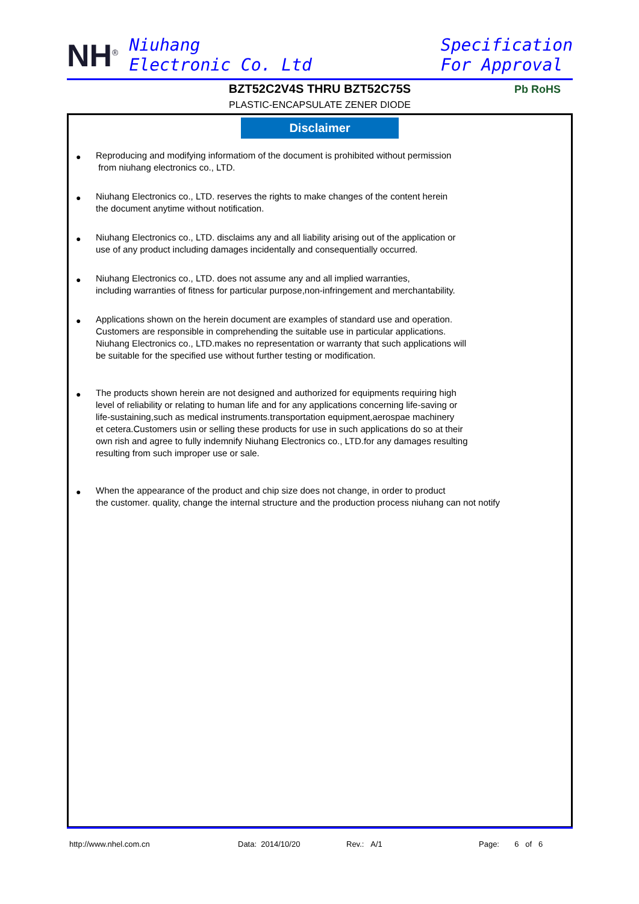NH<sup>®</sup>
Niuhang
Electronic Co. Ltd
Specification
For Approval
BZT52C2V4S THRU BZT52C75S
PLASTIC-ENCAPSULATE ZENER DIODE
Pb RoHS
Disclaimer
● Reproducing and modifying informatiom of the document is prohibited without permission
from niuhang electronics co., LTD.
● Niuhang Electronics co., LTD. reserves the rights to make changes of the content herein
the document anytime without notification.
● Niuhang Electronics co., LTD. disclaims any and all liability arising out of the application or
use of any product including damages incidentally and consequentially occurred.
● Niuhang Electronics co., LTD. does not assume any and all implied warranties,
including warranties of fitness for particular purpose,non-infringement and merchantability.
● Applications shown on the herein document are examples of standard use and operation.
Customers are responsible in comprehending the suitable use in particular applications.
Niuhang Electronics co., LTD.makes no representation or warranty that such applications will
be suitable for the specified use without further testing or modification.
● The products shown herein are not designed and authorized for equipments requiring high
level of reliability or relating to human life and for any applications concerning life-saving or
life-sustaining,such as medical instruments.transportation equipment,aerospae machinery
et cetera.Customers usin or selling these products for use in such applications do so at their
own rish and agree to fully indemnify Niuhang Electronics co., LTD.for any damages resulting
resulting from such improper use or sale.
● When the appearance of the product and chip size does not change, in order to product
the customer. quality, change the internal structure and the production process niuhang can not notify
http://www.nhel.com.cn Data: 2014/10/20 Rev.: A/1 Page: 6 of 6